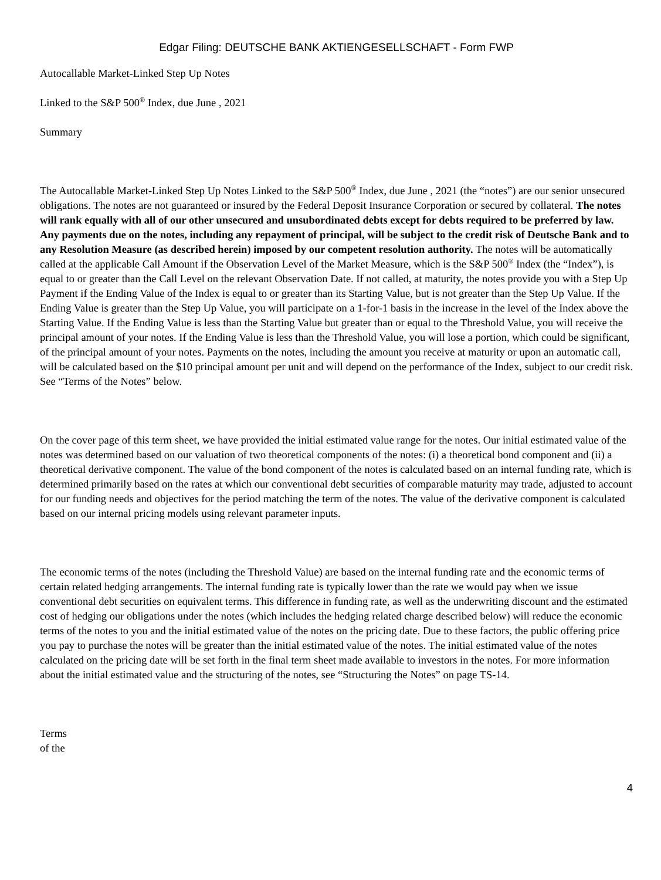Edgar Filing: DEUTSCHE BANK AKTIENGESELLSCHAFT - Form FWP
Autocallable Market-Linked Step Up Notes
Linked to the S&P 500<sup>®</sup> Index, due June , 2021
Summary
The Autocallable Market-Linked Step Up Notes Linked to the S&P 500<sup>®</sup> Index, due June , 2021 (the “notes”) are our senior unsecured obligations. The notes are not guaranteed or insured by the Federal Deposit Insurance Corporation or secured by collateral. The notes will rank equally with all of our other unsecured and unsubordinated debts except for debts required to be preferred by law. Any payments due on the notes, including any repayment of principal, will be subject to the credit risk of Deutsche Bank and to any Resolution Measure (as described herein) imposed by our competent resolution authority. The notes will be automatically called at the applicable Call Amount if the Observation Level of the Market Measure, which is the S&P 500<sup>®</sup> Index (the “Index”), is equal to or greater than the Call Level on the relevant Observation Date. If not called, at maturity, the notes provide you with a Step Up Payment if the Ending Value of the Index is equal to or greater than its Starting Value, but is not greater than the Step Up Value. If the Ending Value is greater than the Step Up Value, you will participate on a 1-for-1 basis in the increase in the level of the Index above the Starting Value. If the Ending Value is less than the Starting Value but greater than or equal to the Threshold Value, you will receive the principal amount of your notes. If the Ending Value is less than the Threshold Value, you will lose a portion, which could be significant, of the principal amount of your notes. Payments on the notes, including the amount you receive at maturity or upon an automatic call, will be calculated based on the $10 principal amount per unit and will depend on the performance of the Index, subject to our credit risk. See “Terms of the Notes” below.
On the cover page of this term sheet, we have provided the initial estimated value range for the notes. Our initial estimated value of the notes was determined based on our valuation of two theoretical components of the notes: (i) a theoretical bond component and (ii) a theoretical derivative component. The value of the bond component of the notes is calculated based on an internal funding rate, which is determined primarily based on the rates at which our conventional debt securities of comparable maturity may trade, adjusted to account for our funding needs and objectives for the period matching the term of the notes. The value of the derivative component is calculated based on our internal pricing models using relevant parameter inputs.
The economic terms of the notes (including the Threshold Value) are based on the internal funding rate and the economic terms of certain related hedging arrangements. The internal funding rate is typically lower than the rate we would pay when we issue conventional debt securities on equivalent terms. This difference in funding rate, as well as the underwriting discount and the estimated cost of hedging our obligations under the notes (which includes the hedging related charge described below) will reduce the economic terms of the notes to you and the initial estimated value of the notes on the pricing date. Due to these factors, the public offering price you pay to purchase the notes will be greater than the initial estimated value of the notes. The initial estimated value of the notes calculated on the pricing date will be set forth in the final term sheet made available to investors in the notes. For more information about the initial estimated value and the structuring of the notes, see “Structuring the Notes” on page TS-14.
Terms
of the
4